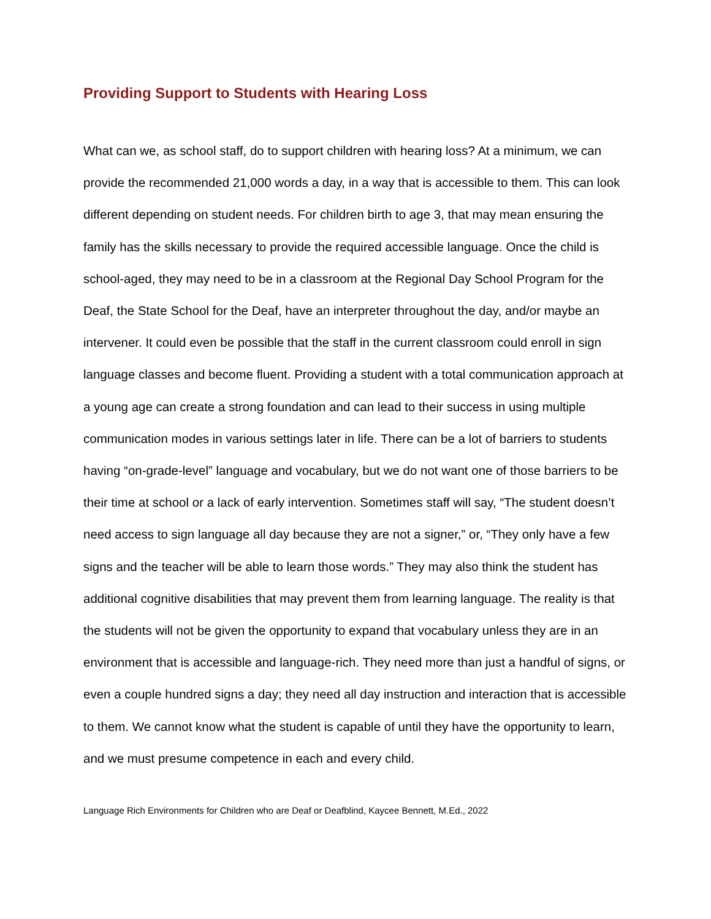Providing Support to Students with Hearing Loss
What can we, as school staff, do to support children with hearing loss? At a minimum, we can provide the recommended 21,000 words a day, in a way that is accessible to them. This can look different depending on student needs. For children birth to age 3, that may mean ensuring the family has the skills necessary to provide the required accessible language. Once the child is school-aged, they may need to be in a classroom at the Regional Day School Program for the Deaf, the State School for the Deaf, have an interpreter throughout the day, and/or maybe an intervener. It could even be possible that the staff in the current classroom could enroll in sign language classes and become fluent. Providing a student with a total communication approach at a young age can create a strong foundation and can lead to their success in using multiple communication modes in various settings later in life. There can be a lot of barriers to students having “on-grade-level” language and vocabulary, but we do not want one of those barriers to be their time at school or a lack of early intervention. Sometimes staff will say, “The student doesn’t need access to sign language all day because they are not a signer,” or, “They only have a few signs and the teacher will be able to learn those words.” They may also think the student has additional cognitive disabilities that may prevent them from learning language. The reality is that the students will not be given the opportunity to expand that vocabulary unless they are in an environment that is accessible and language-rich. They need more than just a handful of signs, or even a couple hundred signs a day; they need all day instruction and interaction that is accessible to them. We cannot know what the student is capable of until they have the opportunity to learn, and we must presume competence in each and every child.
Language Rich Environments for Children who are Deaf or Deafblind, Kaycee Bennett, M.Ed., 2022